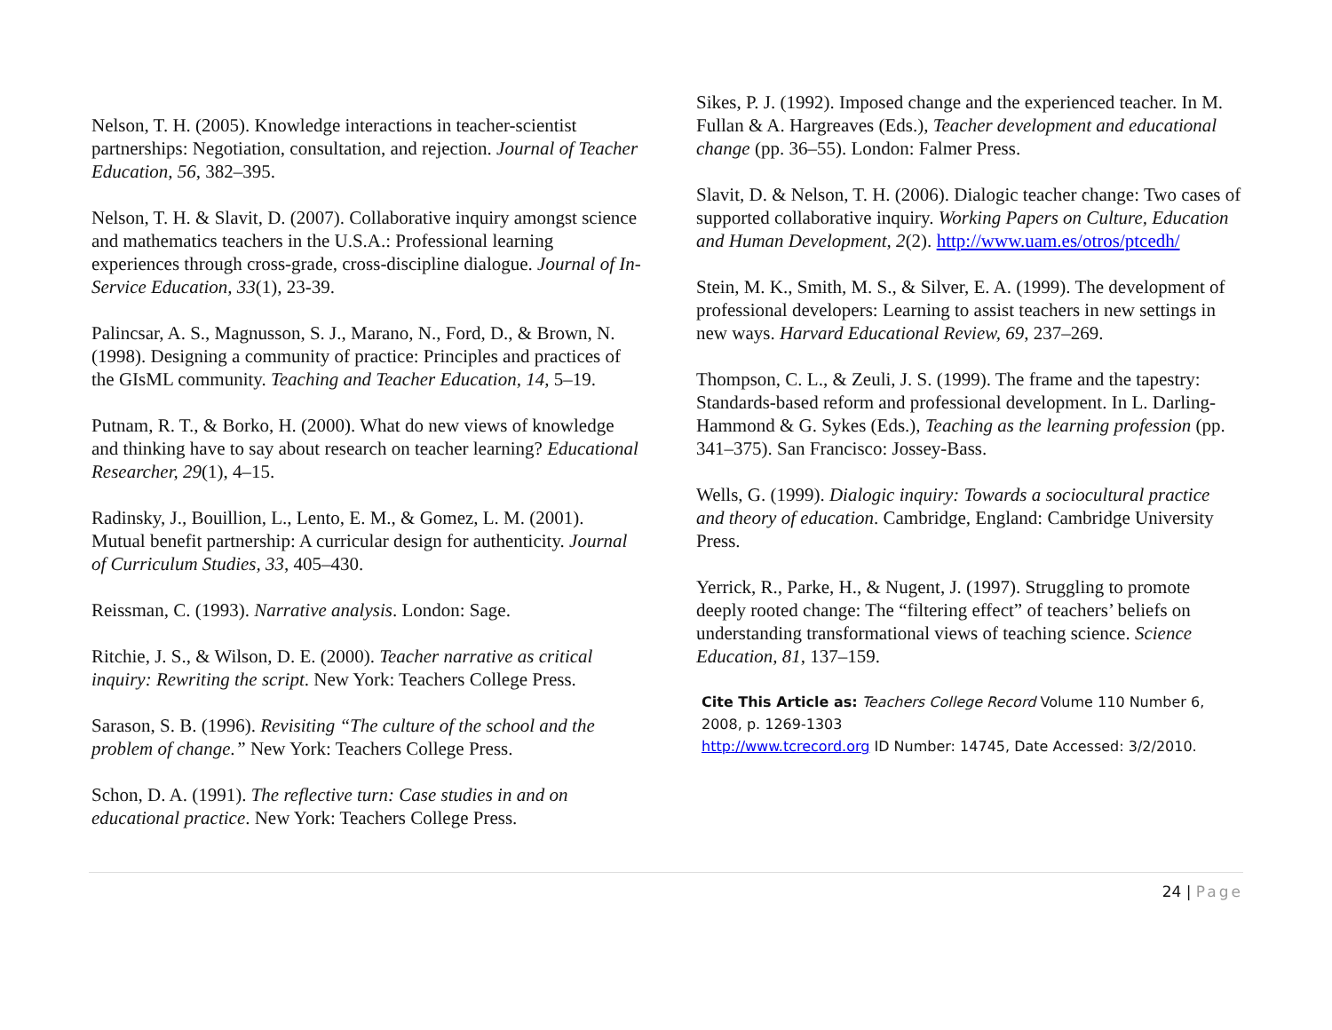Nelson, T. H. (2005). Knowledge interactions in teacher-scientist partnerships: Negotiation, consultation, and rejection. Journal of Teacher Education, 56, 382–395.
Nelson, T. H. & Slavit, D. (2007). Collaborative inquiry amongst science and mathematics teachers in the U.S.A.: Professional learning experiences through cross-grade, cross-discipline dialogue. Journal of In-Service Education, 33(1), 23-39.
Palincsar, A. S., Magnusson, S. J., Marano, N., Ford, D., & Brown, N. (1998). Designing a community of practice: Principles and practices of the GIsML community. Teaching and Teacher Education, 14, 5–19.
Putnam, R. T., & Borko, H. (2000). What do new views of knowledge and thinking have to say about research on teacher learning? Educational Researcher, 29(1), 4–15.
Radinsky, J., Bouillion, L., Lento, E. M., & Gomez, L. M. (2001). Mutual benefit partnership: A curricular design for authenticity. Journal of Curriculum Studies, 33, 405–430.
Reissman, C. (1993). Narrative analysis. London: Sage.
Ritchie, J. S., & Wilson, D. E. (2000). Teacher narrative as critical inquiry: Rewriting the script. New York: Teachers College Press.
Sarason, S. B. (1996). Revisiting “The culture of the school and the problem of change.” New York: Teachers College Press.
Schon, D. A. (1991). The reflective turn: Case studies in and on educational practice. New York: Teachers College Press.
Sikes, P. J. (1992). Imposed change and the experienced teacher. In M. Fullan & A. Hargreaves (Eds.), Teacher development and educational change (pp. 36–55). London: Falmer Press.
Slavit, D. & Nelson, T. H. (2006). Dialogic teacher change: Two cases of supported collaborative inquiry. Working Papers on Culture, Education and Human Development, 2(2). http://www.uam.es/otros/ptcedh/
Stein, M. K., Smith, M. S., & Silver, E. A. (1999). The development of professional developers: Learning to assist teachers in new settings in new ways. Harvard Educational Review, 69, 237–269.
Thompson, C. L., & Zeuli, J. S. (1999). The frame and the tapestry: Standards-based reform and professional development. In L. Darling-Hammond & G. Sykes (Eds.), Teaching as the learning profession (pp. 341–375). San Francisco: Jossey-Bass.
Wells, G. (1999). Dialogic inquiry: Towards a sociocultural practice and theory of education. Cambridge, England: Cambridge University Press.
Yerrick, R., Parke, H., & Nugent, J. (1997). Struggling to promote deeply rooted change: The “filtering effect” of teachers’ beliefs on understanding transformational views of teaching science. Science Education, 81, 137–159.
Cite This Article as: Teachers College Record Volume 110 Number 6, 2008, p. 1269-1303
http://www.tcrecord.org ID Number: 14745, Date Accessed: 3/2/2010.
24 | Page